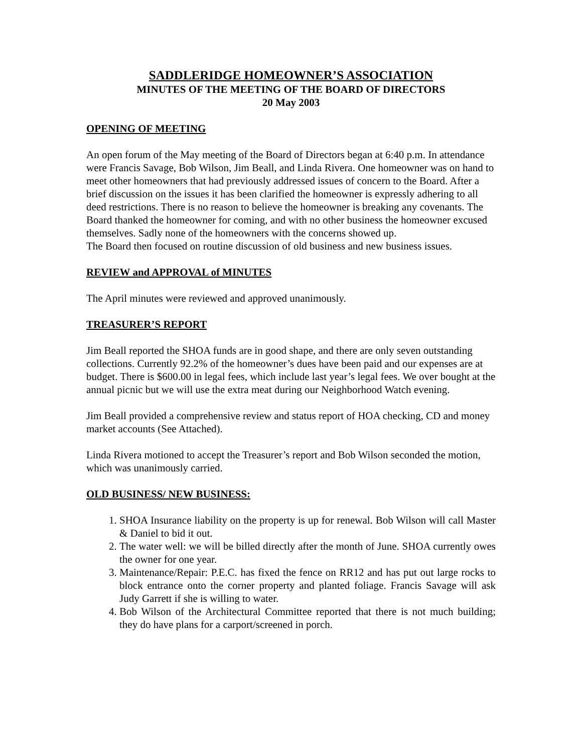SADDLERIDGE HOMEOWNER’S ASSOCIATION
MINUTES OF THE MEETING OF THE BOARD OF DIRECTORS
20 May 2003
OPENING OF MEETING
An open forum of the May meeting of the Board of Directors began at 6:40 p.m. In attendance were Francis Savage, Bob Wilson, Jim Beall, and Linda Rivera. One homeowner was on hand to meet other homeowners that had previously addressed issues of concern to the Board. After a brief discussion on the issues it has been clarified the homeowner is expressly adhering to all deed restrictions. There is no reason to believe the homeowner is breaking any covenants. The Board thanked the homeowner for coming, and with no other business the homeowner excused themselves. Sadly none of the homeowners with the concerns showed up.
The Board then focused on routine discussion of old business and new business issues.
REVIEW and APPROVAL of MINUTES
The April minutes were reviewed and approved unanimously.
TREASURER’S REPORT
Jim Beall reported the SHOA funds are in good shape, and there are only seven outstanding collections. Currently 92.2% of the homeowner’s dues have been paid and our expenses are at budget. There is $600.00 in legal fees, which include last year’s legal fees. We over bought at the annual picnic but we will use the extra meat during our Neighborhood Watch evening.
Jim Beall provided a comprehensive review and status report of HOA checking, CD and money market accounts (See Attached).
Linda Rivera motioned to accept the Treasurer’s report and Bob Wilson seconded the motion, which was unanimously carried.
OLD BUSINESS/ NEW BUSINESS:
1. SHOA Insurance liability on the property is up for renewal. Bob Wilson will call Master & Daniel to bid it out.
2. The water well: we will be billed directly after the month of June. SHOA currently owes the owner for one year.
3. Maintenance/Repair: P.E.C. has fixed the fence on RR12 and has put out large rocks to block entrance onto the corner property and planted foliage. Francis Savage will ask Judy Garrett if she is willing to water.
4. Bob Wilson of the Architectural Committee reported that there is not much building; they do have plans for a carport/screened in porch.